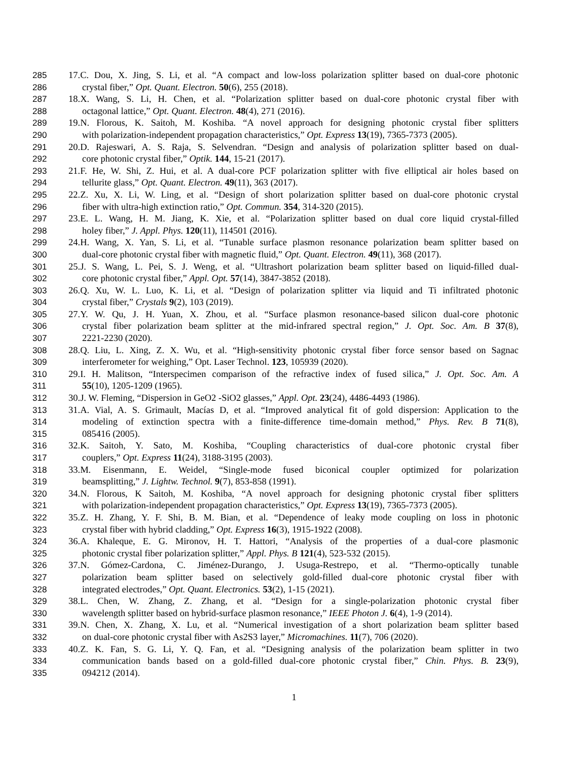285 17.C. Dou, X. Jing, S. Li, et al. “A compact and low-loss polarization splitter based on dual-core photonic
286 crystal fiber,” Opt. Quant. Electron. 50(6), 255 (2018).
287 18.X. Wang, S. Li, H. Chen, et al. “Polarization splitter based on dual-core photonic crystal fiber with
288 octagonal lattice,” Opt. Quant. Electron. 48(4), 271 (2016).
289 19.N. Florous, K. Saitoh, M. Koshiba. “A novel approach for designing photonic crystal fiber splitters
290 with polarization-independent propagation characteristics,” Opt. Express 13(19), 7365-7373 (2005).
291 20.D. Rajeswari, A. S. Raja, S. Selvendran. “Design and analysis of polarization splitter based on dual-
292 core photonic crystal fiber,” Optik. 144, 15-21 (2017).
293 21.F. He, W. Shi, Z. Hui, et al. A dual-core PCF polarization splitter with five elliptical air holes based on
294 tellurite glass,” Opt. Quant. Electron. 49(11), 363 (2017).
295 22.Z. Xu, X. Li, W. Ling, et al. “Design of short polarization splitter based on dual-core photonic crystal
296 fiber with ultra-high extinction ratio,” Opt. Commun. 354, 314-320 (2015).
297 23.E. L. Wang, H. M. Jiang, K. Xie, et al. “Polarization splitter based on dual core liquid crystal-filled
298 holey fiber,” J. Appl. Phys. 120(11), 114501 (2016).
299 24.H. Wang, X. Yan, S. Li, et al. “Tunable surface plasmon resonance polarization beam splitter based on
300 dual-core photonic crystal fiber with magnetic fluid,” Opt. Quant. Electron. 49(11), 368 (2017).
301 25.J. S. Wang, L. Pei, S. J. Weng, et al. “Ultrashort polarization beam splitter based on liquid-filled dual-
302 core photonic crystal fiber,” Appl. Opt. 57(14), 3847-3852 (2018).
303 26.Q. Xu, W. L. Luo, K. Li, et al. “Design of polarization splitter via liquid and Ti infiltrated photonic
304 crystal fiber,” Crystals 9(2), 103 (2019).
305 27.Y. W. Qu, J. H. Yuan, X. Zhou, et al. “Surface plasmon resonance-based silicon dual-core photonic
306 crystal fiber polarization beam splitter at the mid-infrared spectral region,” J. Opt. Soc. Am. B 37(8),
307 2221-2230 (2020).
308 28.Q. Liu, L. Xing, Z. X. Wu, et al. “High-sensitivity photonic crystal fiber force sensor based on Sagnac
309 interferometer for weighing,” Opt. Laser Technol. 123, 105939 (2020).
310 29.I. H. Malitson, “Interspecimen comparison of the refractive index of fused silica,” J. Opt. Soc. Am. A
311 55(10), 1205-1209 (1965).
312 30.J. W. Fleming, “Dispersion in GeO2 -SiO2 glasses,” Appl. Opt. 23(24), 4486-4493 (1986).
313 31.A. Vial, A. S. Grimault, Macías D, et al. “Improved analytical fit of gold dispersion: Application to the
314 modeling of extinction spectra with a finite-difference time-domain method,” Phys. Rev. B 71(8),
315 085416 (2005).
316 32.K. Saitoh, Y. Sato, M. Koshiba, “Coupling characteristics of dual-core photonic crystal fiber
317 couplers,” Opt. Express 11(24), 3188-3195 (2003).
318 33.M. Eisenmann, E. Weidel, “Single-mode fused biconical coupler optimized for polarization
319 beamsplitting,” J. Lightw. Technol. 9(7), 853-858 (1991).
320 34.N. Florous, K Saitoh, M. Koshiba, “A novel approach for designing photonic crystal fiber splitters
321 with polarization-independent propagation characteristics,” Opt. Express 13(19), 7365-7373 (2005).
322 35.Z. H. Zhang, Y. F. Shi, B. M. Bian, et al. “Dependence of leaky mode coupling on loss in photonic
323 crystal fiber with hybrid cladding,” Opt. Express 16(3), 1915-1922 (2008).
324 36.A. Khaleque, E. G. Mironov, H. T. Hattori, “Analysis of the properties of a dual-core plasmonic
325 photonic crystal fiber polarization splitter,” Appl. Phys. B 121(4), 523-532 (2015).
326 37.N. Gómez-Cardona, C. Jiménez-Durango, J. Usuga-Restrepo, et al. “Thermo-optically tunable
327 polarization beam splitter based on selectively gold-filled dual-core photonic crystal fiber with
328 integrated electrodes,” Opt. Quant. Electronics. 53(2), 1-15 (2021).
329 38.L. Chen, W. Zhang, Z. Zhang, et al. “Design for a single-polarization photonic crystal fiber
330 wavelength splitter based on hybrid-surface plasmon resonance,” IEEE Photon J. 6(4), 1-9 (2014).
331 39.N. Chen, X. Zhang, X. Lu, et al. “Numerical investigation of a short polarization beam splitter based
332 on dual-core photonic crystal fiber with As2S3 layer,” Micromachines. 11(7), 706 (2020).
333 40.Z. K. Fan, S. G. Li, Y. Q. Fan, et al. “Designing analysis of the polarization beam splitter in two
334 communication bands based on a gold-filled dual-core photonic crystal fiber,” Chin. Phys. B. 23(9),
335 094212 (2014).
1